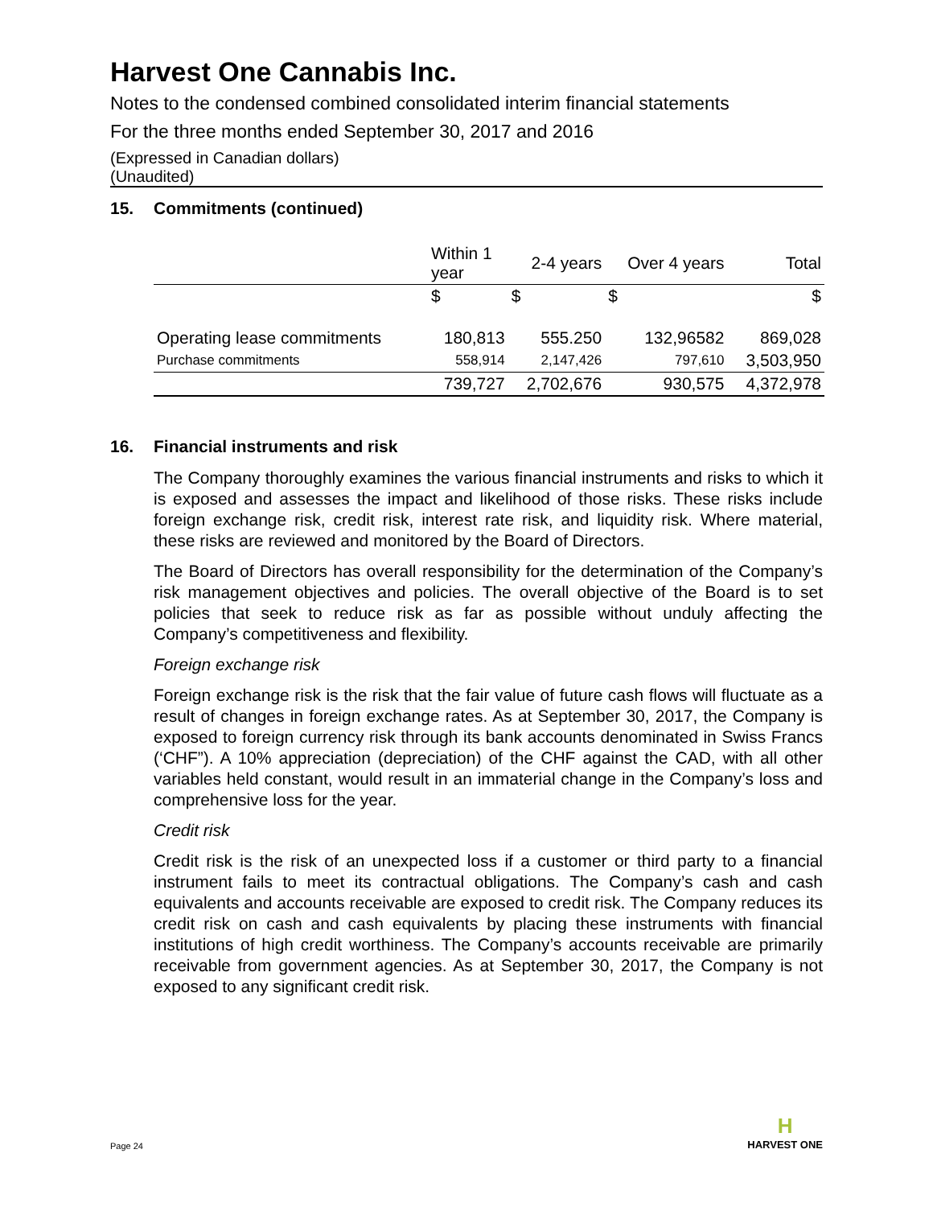Harvest One Cannabis Inc.
Notes to the condensed combined consolidated interim financial statements
For the three months ended September 30, 2017 and 2016
(Expressed in Canadian dollars)
(Unaudited)
15. Commitments (continued)
| | Within 1 year | 2-4 years | Over 4 years | Total |
| --- | --- | --- | --- | --- |
| | $ | $ | $ | $ |
| Operating lease commitments | 180,813 | 555.250 | 132,96582 | 869,028 |
| Purchase commitments | 558,914 | 2,147,426 | 797,610 | 3,503,950 |
| | 739,727 | 2,702,676 | 930,575 | 4,372,978 |
16. Financial instruments and risk
The Company thoroughly examines the various financial instruments and risks to which it is exposed and assesses the impact and likelihood of those risks. These risks include foreign exchange risk, credit risk, interest rate risk, and liquidity risk. Where material, these risks are reviewed and monitored by the Board of Directors.
The Board of Directors has overall responsibility for the determination of the Company’s risk management objectives and policies. The overall objective of the Board is to set policies that seek to reduce risk as far as possible without unduly affecting the Company’s competitiveness and flexibility.
Foreign exchange risk
Foreign exchange risk is the risk that the fair value of future cash flows will fluctuate as a result of changes in foreign exchange rates. As at September 30, 2017, the Company is exposed to foreign currency risk through its bank accounts denominated in Swiss Francs (‘CHF”). A 10% appreciation (depreciation) of the CHF against the CAD, with all other variables held constant, would result in an immaterial change in the Company’s loss and comprehensive loss for the year.
Credit risk
Credit risk is the risk of an unexpected loss if a customer or third party to a financial instrument fails to meet its contractual obligations. The Company’s cash and cash equivalents and accounts receivable are exposed to credit risk. The Company reduces its credit risk on cash and cash equivalents by placing these instruments with financial institutions of high credit worthiness. The Company’s accounts receivable are primarily receivable from government agencies. As at September 30, 2017, the Company is not exposed to any significant credit risk.
Page 24
H
HARVEST ONE